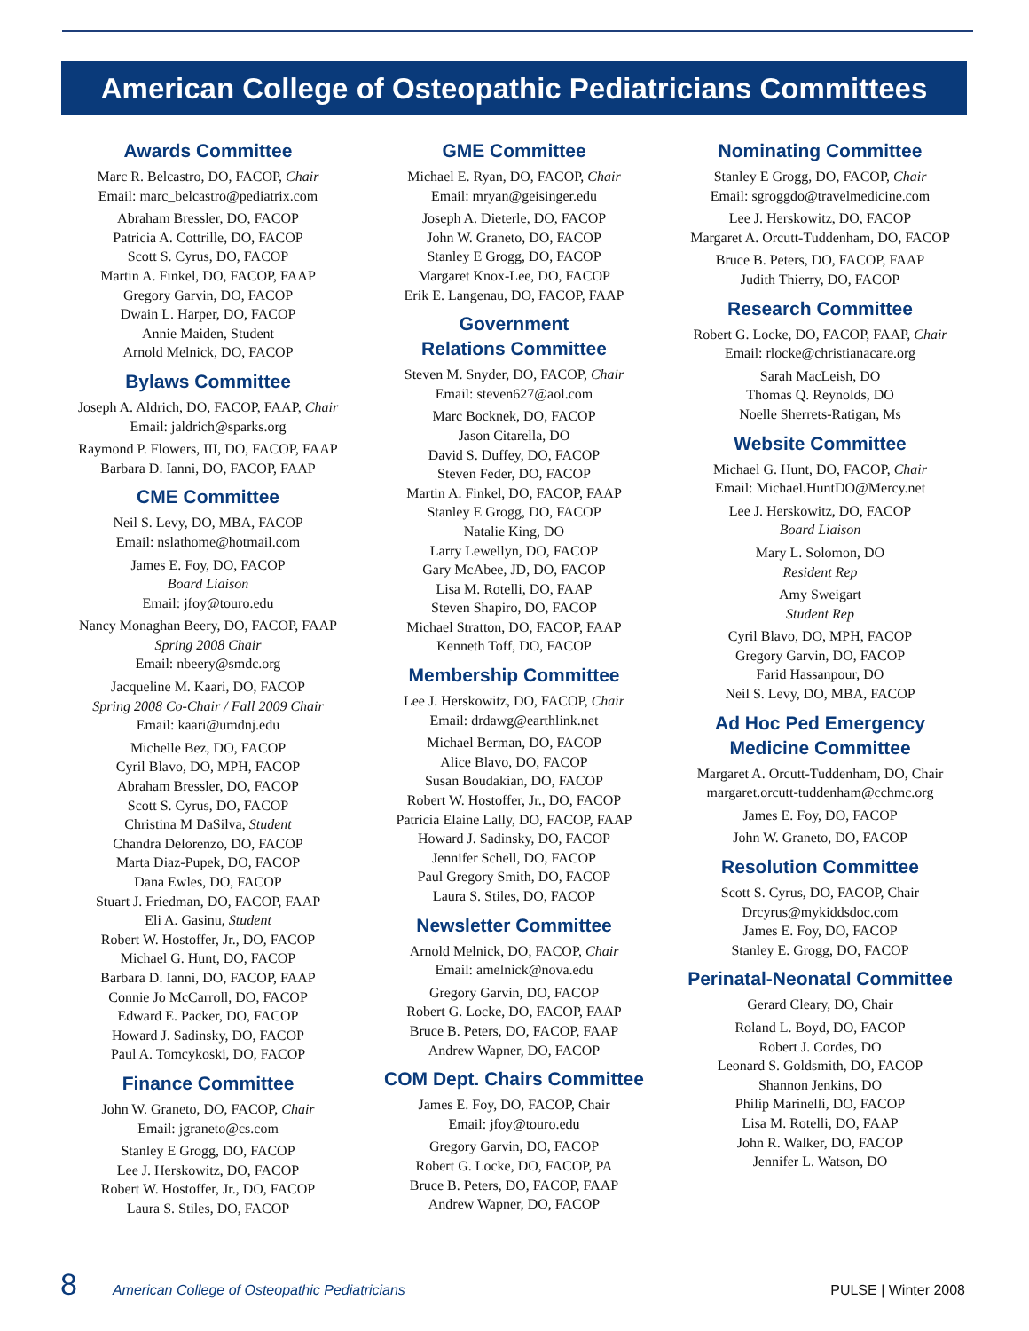American College of Osteopathic Pediatricians Committees
Awards Committee
Marc R. Belcastro, DO, FACOP, Chair
Email: marc_belcastro@pediatrix.com
Abraham Bressler, DO, FACOP
Patricia A. Cottrille, DO, FACOP
Scott S. Cyrus, DO, FACOP
Martin A. Finkel, DO, FACOP, FAAP
Gregory Garvin, DO, FACOP
Dwain L. Harper, DO, FACOP
Annie Maiden, Student
Arnold Melnick, DO, FACOP
Bylaws Committee
Joseph A. Aldrich, DO, FACOP, FAAP, Chair
Email: jaldrich@sparks.org
Raymond P. Flowers, III, DO, FACOP, FAAP
Barbara D. Ianni, DO, FACOP, FAAP
CME Committee
Neil S. Levy, DO, MBA, FACOP
Email: nslathome@hotmail.com
James E. Foy, DO, FACOP
Board Liaison
Email: jfoy@touro.edu
Nancy Monaghan Beery, DO, FACOP, FAAP
Spring 2008 Chair
Email: nbeery@smdc.org
Jacqueline M. Kaari, DO, FACOP
Spring 2008 Co-Chair / Fall 2009 Chair
Email: kaari@umdnj.edu
Michelle Bez, DO, FACOP
Cyril Blavo, DO, MPH, FACOP
Abraham Bressler, DO, FACOP
Scott S. Cyrus, DO, FACOP
Christina M DaSilva, Student
Chandra Delorenzo, DO, FACOP
Marta Diaz-Pupek, DO, FACOP
Dana Ewles, DO, FACOP
Stuart J. Friedman, DO, FACOP, FAAP
Eli A. Gasinu, Student
Robert W. Hostoffer, Jr., DO, FACOP
Michael G. Hunt, DO, FACOP
Barbara D. Ianni, DO, FACOP, FAAP
Connie Jo McCarroll, DO, FACOP
Edward E. Packer, DO, FACOP
Howard J. Sadinsky, DO, FACOP
Paul A. Tomcykoski, DO, FACOP
Finance Committee
John W. Graneto, DO, FACOP, Chair
Email: jgraneto@cs.com
Stanley E Grogg, DO, FACOP
Lee J. Herskowitz, DO, FACOP
Robert W. Hostoffer, Jr., DO, FACOP
Laura S. Stiles, DO, FACOP
GME Committee
Michael E. Ryan, DO, FACOP, Chair
Email: mryan@geisinger.edu
Joseph A. Dieterle, DO, FACOP
John W. Graneto, DO, FACOP
Stanley E Grogg, DO, FACOP
Margaret Knox-Lee, DO, FACOP
Erik E. Langenau, DO, FACOP, FAAP
Government
Relations Committee
Steven M. Snyder, DO, FACOP, Chair
Email: steven627@aol.com
Marc Bocknek, DO, FACOP
Jason Citarella, DO
David S. Duffey, DO, FACOP
Steven Feder, DO, FACOP
Martin A. Finkel, DO, FACOP, FAAP
Stanley E Grogg, DO, FACOP
Natalie King, DO
Larry Lewellyn, DO, FACOP
Gary McAbee, JD, DO, FACOP
Lisa M. Rotelli, DO, FAAP
Steven Shapiro, DO, FACOP
Michael Stratton, DO, FACOP, FAAP
Kenneth Toff, DO, FACOP
Membership Committee
Lee J. Herskowitz, DO, FACOP, Chair
Email: drdawg@earthlink.net
Michael Berman, DO, FACOP
Alice Blavo, DO, FACOP
Susan Boudakian, DO, FACOP
Robert W. Hostoffer, Jr., DO, FACOP
Patricia Elaine Lally, DO, FACOP, FAAP
Howard J. Sadinsky, DO, FACOP
Jennifer Schell, DO, FACOP
Paul Gregory Smith, DO, FACOP
Laura S. Stiles, DO, FACOP
Newsletter Committee
Arnold Melnick, DO, FACOP, Chair
Email: amelnick@nova.edu
Gregory Garvin, DO, FACOP
Robert G. Locke, DO, FACOP, FAAP
Bruce B. Peters, DO, FACOP, FAAP
Andrew Wapner, DO, FACOP
COM Dept. Chairs Committee
James E. Foy, DO, FACOP, Chair
Email: jfoy@touro.edu
Gregory Garvin, DO, FACOP
Robert G. Locke, DO, FACOP, PA
Bruce B. Peters, DO, FACOP, FAAP
Andrew Wapner, DO, FACOP
Nominating Committee
Stanley E Grogg, DO, FACOP, Chair
Email: sgroggdo@travelmedicine.com
Lee J. Herskowitz, DO, FACOP
Margaret A. Orcutt-Tuddenham, DO, FACOP
Bruce B. Peters, DO, FACOP, FAAP
Judith Thierry, DO, FACOP
Research Committee
Robert G. Locke, DO, FACOP, FAAP, Chair
Email: rlocke@christianacare.org
Sarah MacLeish, DO
Thomas Q. Reynolds, DO
Noelle Sherrets-Ratigan, Ms
Website Committee
Michael G. Hunt, DO, FACOP, Chair
Email: Michael.HuntDO@Mercy.net
Lee J. Herskowitz, DO, FACOP
Board Liaison
Mary L. Solomon, DO
Resident Rep
Amy Sweigart
Student Rep
Cyril Blavo, DO, MPH, FACOP
Gregory Garvin, DO, FACOP
Farid Hassanpour, DO
Neil S. Levy, DO, MBA, FACOP
Ad Hoc Ped Emergency
Medicine Committee
Margaret A. Orcutt-Tuddenham, DO, Chair
margaret.orcutt-tuddenham@cchmc.org
James E. Foy, DO, FACOP
John W. Graneto, DO, FACOP
Resolution Committee
Scott S. Cyrus, DO, FACOP, Chair
Drcyrus@mykiddsdoc.com
James E. Foy, DO, FACOP
Stanley E. Grogg, DO, FACOP
Perinatal-Neonatal Committee
Gerard Cleary, DO, Chair
Roland L. Boyd, DO, FACOP
Robert J. Cordes, DO
Leonard S. Goldsmith, DO, FACOP
Shannon Jenkins, DO
Philip Marinelli, DO, FACOP
Lisa M. Rotelli, DO, FAAP
John R. Walker, DO, FACOP
Jennifer L. Watson, DO
8 American College of Osteopathic Pediatricians PULSE | Winter 2008